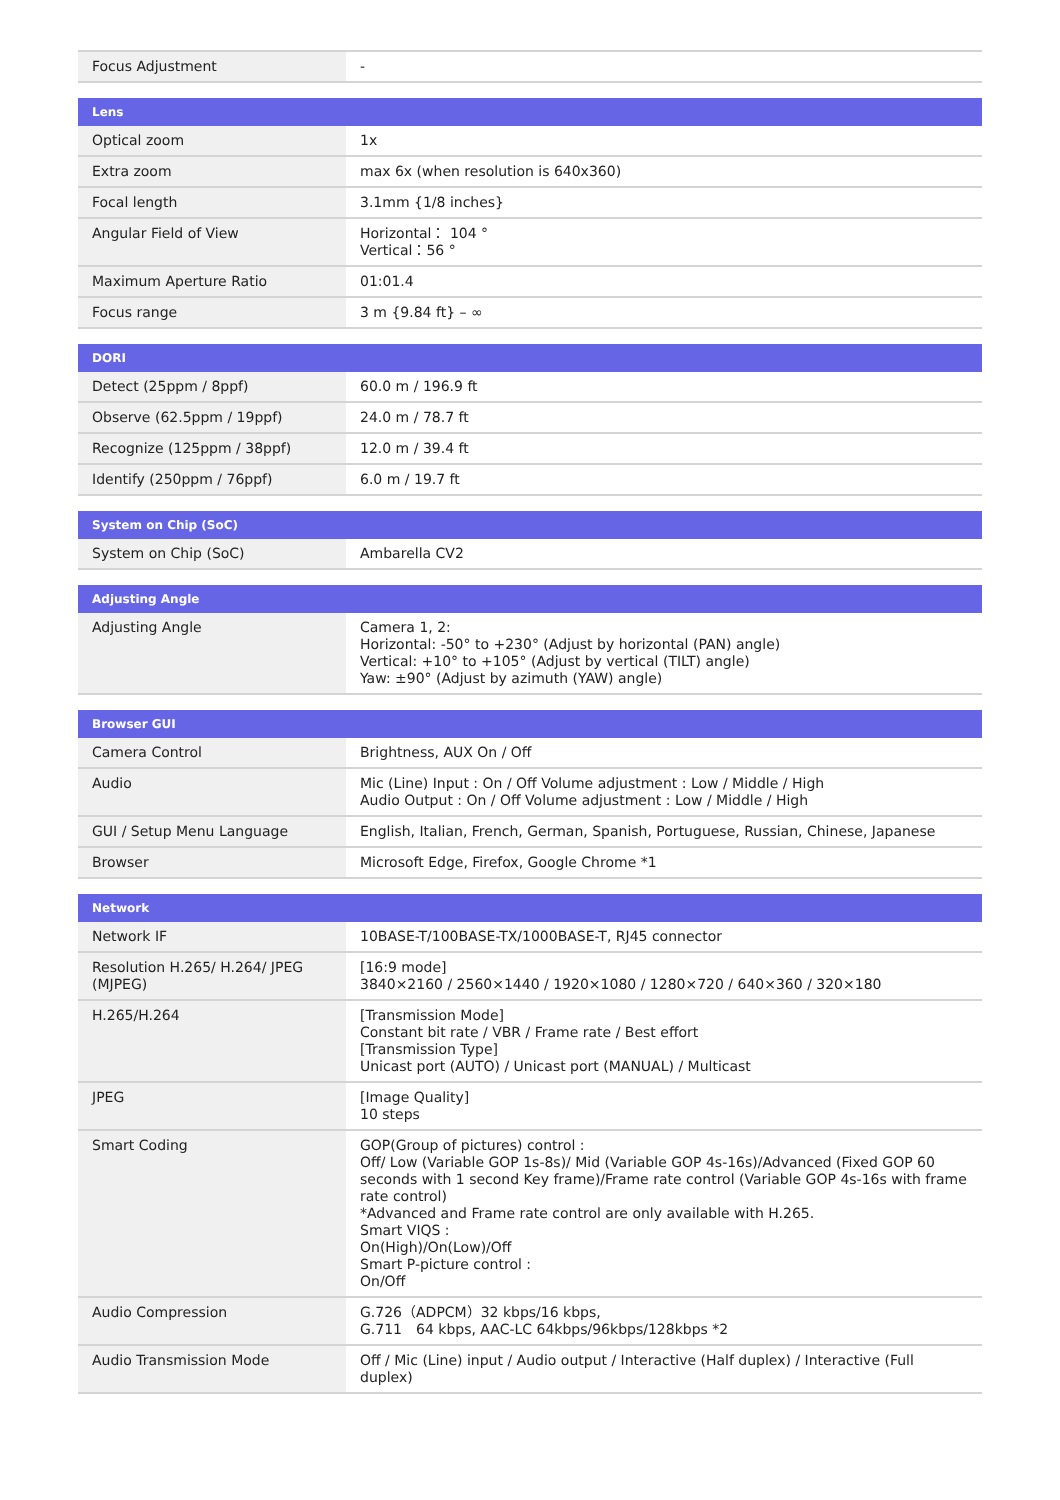| Focus Adjustment | - |
| Lens | |
| --- | --- |
| Optical zoom | 1x |
| Extra zoom | max 6x (when resolution is 640x360) |
| Focal length | 3.1mm {1/8 inches} |
| Angular Field of View | Horizontal： 104 ° Vertical：56 ° |
| Maximum Aperture Ratio | 01:01.4 |
| Focus range | 3 m {9.84 ft} – ∞ |
| DORI | |
| --- | --- |
| Detect (25ppm / 8ppf) | 60.0 m / 196.9 ft |
| Observe (62.5ppm / 19ppf) | 24.0 m / 78.7 ft |
| Recognize (125ppm / 38ppf) | 12.0 m / 39.4 ft |
| Identify (250ppm / 76ppf) | 6.0 m / 19.7 ft |
| System on Chip (SoC) | |
| --- | --- |
| System on Chip (SoC) | Ambarella CV2 |
| Adjusting Angle | |
| --- | --- |
| Adjusting Angle | Camera 1, 2: Horizontal: -50° to +230° (Adjust by horizontal (PAN) angle) Vertical: +10° to +105° (Adjust by vertical (TILT) angle) Yaw: ±90° (Adjust by azimuth (YAW) angle) |
| Browser GUI | |
| --- | --- |
| Camera Control | Brightness, AUX On / Off |
| Audio | Mic (Line) Input : On / Off Volume adjustment : Low / Middle / High Audio Output : On / Off Volume adjustment : Low / Middle / High |
| GUI / Setup Menu Language | English, Italian, French, German, Spanish, Portuguese, Russian, Chinese, Japanese |
| Browser | Microsoft Edge, Firefox, Google Chrome *1 |
| Network | |
| --- | --- |
| Network IF | 10BASE-T/100BASE-TX/1000BASE-T, RJ45 connector |
| Resolution H.265/ H.264/ JPEG (MJPEG) | [16:9 mode] 3840×2160 / 2560×1440 / 1920×1080 / 1280×720 / 640×360 / 320×180 |
| H.265/H.264 | [Transmission Mode] Constant bit rate / VBR / Frame rate / Best effort [Transmission Type] Unicast port (AUTO) / Unicast port (MANUAL) / Multicast |
| JPEG | [Image Quality] 10 steps |
| Smart Coding | GOP(Group of pictures) control : Off/ Low (Variable GOP 1s-8s)/ Mid (Variable GOP 4s-16s)/Advanced (Fixed GOP 60 seconds with 1 second Key frame)/Frame rate control (Variable GOP 4s-16s with frame rate control) *Advanced and Frame rate control are only available with H.265. Smart VIQS : On(High)/On(Low)/Off Smart P-picture control : On/Off |
| Audio Compression | G.726（ADPCM）32 kbps/16 kbps, G.711 64 kbps, AAC-LC 64kbps/96kbps/128kbps *2 |
| Audio Transmission Mode | Off / Mic (Line) input / Audio output / Interactive (Half duplex) / Interactive (Full duplex) |